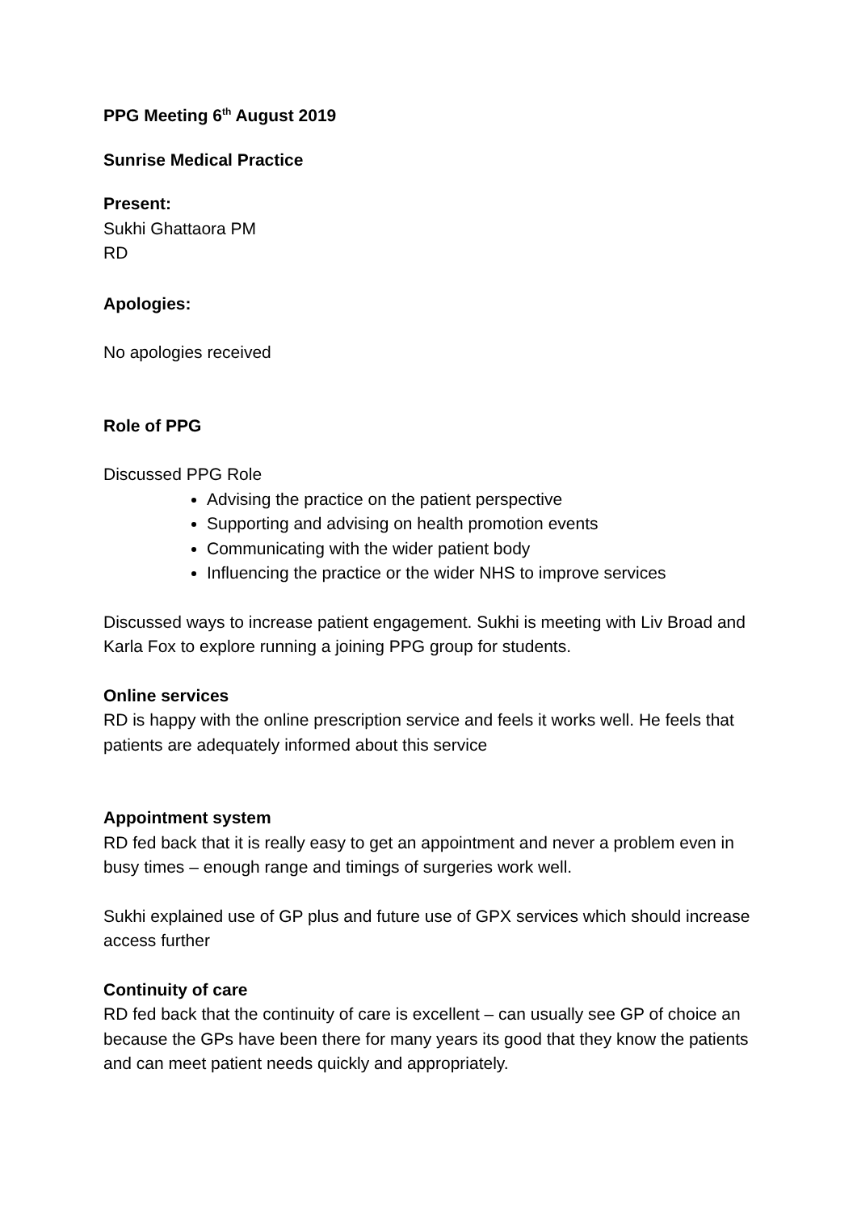PPG Meeting 6<sup>th</sup> August 2019
Sunrise Medical Practice
Present:
Sukhi Ghattaora PM
RD
Apologies:
No apologies received
Role of PPG
Discussed PPG Role
Advising the practice on the patient perspective
Supporting and advising on health promotion events
Communicating with the wider patient body
Influencing the practice or the wider NHS to improve services
Discussed ways to increase patient engagement. Sukhi is meeting with Liv Broad and Karla Fox to explore running a joining PPG group for students.
Online services
RD is happy with the online prescription service and feels it works well. He feels that patients are adequately informed about this service
Appointment system
RD fed back that it is really easy to get an appointment and never a problem even in busy times – enough range and timings of surgeries work well.
Sukhi explained use of GP plus and future use of GPX services which should increase access further
Continuity of care
RD fed back that the continuity of care is excellent – can usually see GP of choice an because the GPs have been there for many years its good that they know the patients and can meet patient needs quickly and appropriately.